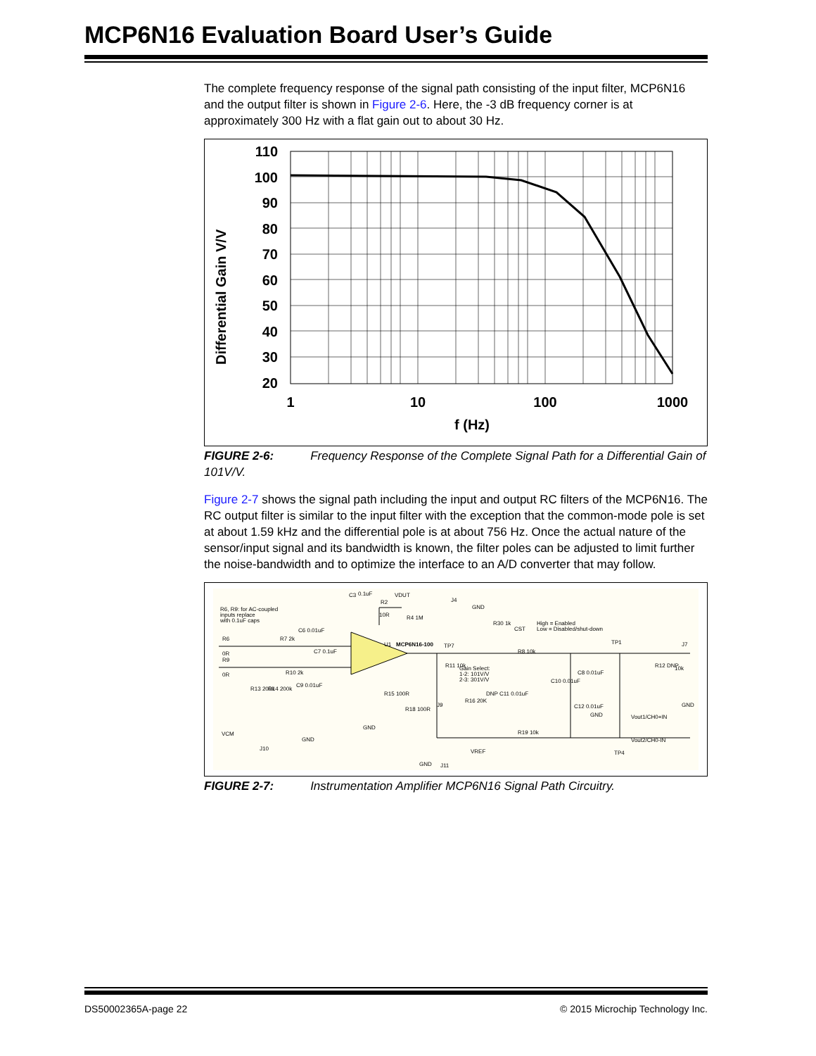MCP6N16 Evaluation Board User’s Guide
The complete frequency response of the signal path consisting of the input filter, MCP6N16 and the output filter is shown in Figure 2-6. Here, the -3 dB frequency corner is at approximately 300 Hz with a flat gain out to about 30 Hz.
Differential Gain V/V
110
100
90
80
70
60
50
40
30
20
1
10
100
1000
f (Hz)
FIGURE 2-6: Frequency Response of the Complete Signal Path for a Differential Gain of 101V/V.
Figure 2-7 shows the signal path including the input and output RC filters of the MCP6N16. The RC output filter is similar to the input filter with the exception that the common-mode pole is set at about 1.59 kHz and the differential pole is at about 756 Hz. Once the actual nature of the sensor/input signal and its bandwidth is known, the filter poles can be adjusted to limit further the noise-bandwidth and to optimize the interface to an A/D converter that may follow.
MCP6N16-100
U1
R6, R9: for AC-coupled
inputs replace
with 0.1uF caps
R6
0R
R9
0R
R7 2k
R10 2k
C6 0.01uF
C7 0.1uF
C9 0.01uF
R13 200k
R14 200k
C3
0.1uF
R2
10R
VDUT
R4 1M
J4
GND
R30 1k
CST
High = Enabled
Low = Disabled/shut-down
TP7
R8 10k
R11 10k
Gain Select:
1-2: 101V/V
2-3: 301V/V
R15 100R
R18 100R
J9
R16 20K
DNP C11 0.01uF
C10 0.01uF
C8 0.01uF
C12 0.01uF
GND
TP1
J7
R12 DNP
10k
GND
Vout1/CH0+IN
Vout2/CH0-IN
TP4
R19 10k
VCM
J10
GND
GND
GND
J11
VREF
FIGURE 2-7: Instrumentation Amplifier MCP6N16 Signal Path Circuitry.
DS50002365A-page 22
© 2015 Microchip Technology Inc.